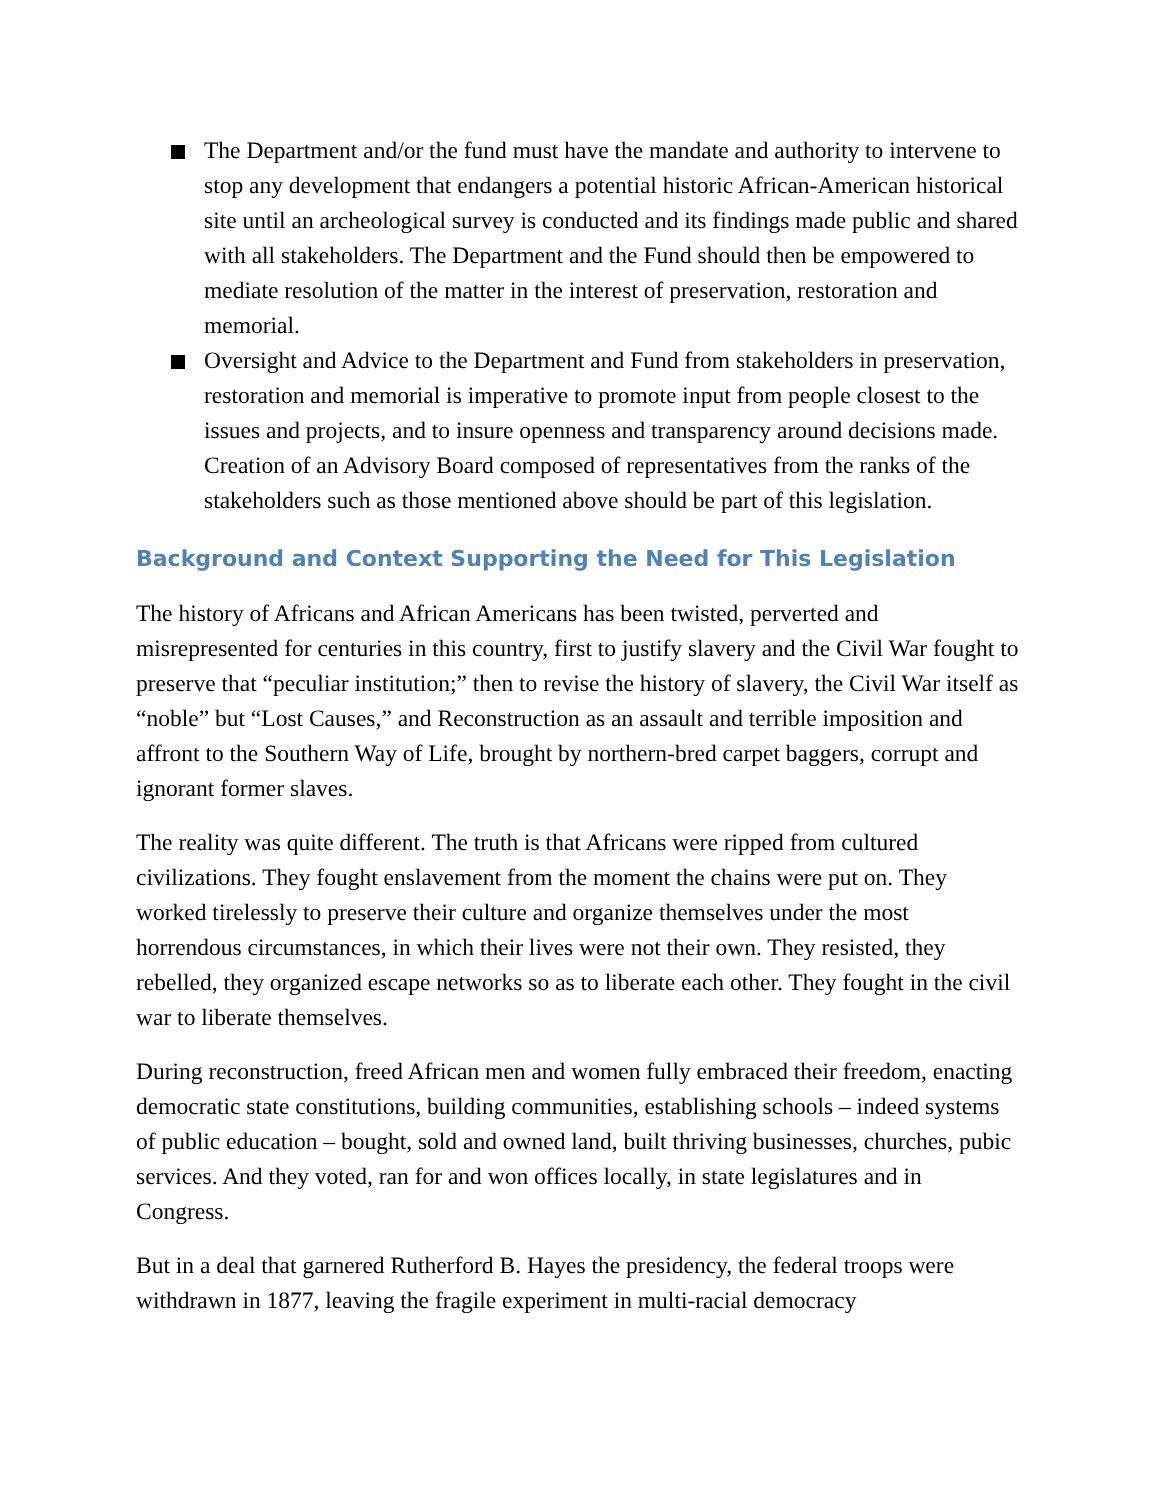The Department and/or the fund must have the mandate and authority to intervene to stop any development that endangers a potential historic African-American historical site until an archeological survey is conducted and its findings made public and shared with all stakeholders. The Department and the Fund should then be empowered to mediate resolution of the matter in the interest of preservation, restoration and memorial.
Oversight and Advice to the Department and Fund from stakeholders in preservation, restoration and memorial is imperative to promote input from people closest to the issues and projects, and to insure openness and transparency around decisions made. Creation of an Advisory Board composed of representatives from the ranks of the stakeholders such as those mentioned above should be part of this legislation.
Background and Context Supporting the Need for This Legislation
The history of Africans and African Americans has been twisted, perverted and misrepresented for centuries in this country, first to justify slavery and the Civil War fought to preserve that “peculiar institution;” then to revise the history of slavery, the Civil War itself as “noble” but “Lost Causes,” and Reconstruction as an assault and terrible imposition and affront to the Southern Way of Life, brought by northern-bred carpet baggers, corrupt and ignorant former slaves.
The reality was quite different. The truth is that Africans were ripped from cultured civilizations. They fought enslavement from the moment the chains were put on. They worked tirelessly to preserve their culture and organize themselves under the most horrendous circumstances, in which their lives were not their own. They resisted, they rebelled, they organized escape networks so as to liberate each other. They fought in the civil war to liberate themselves.
During reconstruction, freed African men and women fully embraced their freedom, enacting democratic state constitutions, building communities, establishing schools – indeed systems of public education – bought, sold and owned land, built thriving businesses, churches, pubic services. And they voted, ran for and won offices locally, in state legislatures and in Congress.
But in a deal that garnered Rutherford B. Hayes the presidency, the federal troops were withdrawn in 1877, leaving the fragile experiment in multi-racial democracy